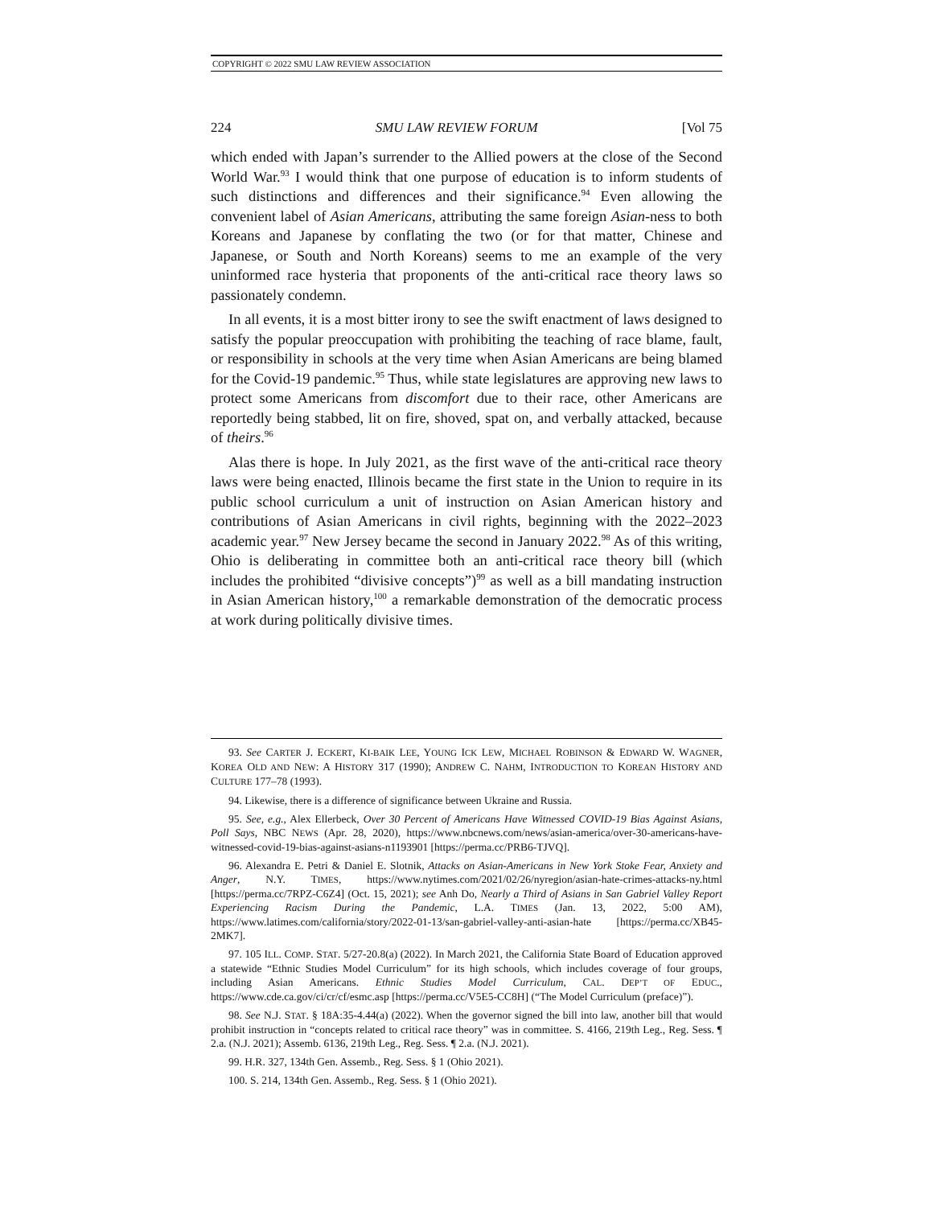COPYRIGHT © 2022 SMU LAW REVIEW ASSOCIATION
224 SMU LAW REVIEW FORUM [Vol 75
which ended with Japan’s surrender to the Allied powers at the close of the Second World War.<sup>93</sup> I would think that one purpose of education is to inform students of such distinctions and differences and their significance.<sup>94</sup> Even allowing the convenient label of Asian Americans, attributing the same foreign Asian-ness to both Koreans and Japanese by conflating the two (or for that matter, Chinese and Japanese, or South and North Koreans) seems to me an example of the very uninformed race hysteria that proponents of the anti-critical race theory laws so passionately condemn.
In all events, it is a most bitter irony to see the swift enactment of laws designed to satisfy the popular preoccupation with prohibiting the teaching of race blame, fault, or responsibility in schools at the very time when Asian Americans are being blamed for the Covid-19 pandemic.<sup>95</sup> Thus, while state legislatures are approving new laws to protect some Americans from discomfort due to their race, other Americans are reportedly being stabbed, lit on fire, shoved, spat on, and verbally attacked, because of theirs.<sup>96</sup>
Alas there is hope. In July 2021, as the first wave of the anti-critical race theory laws were being enacted, Illinois became the first state in the Union to require in its public school curriculum a unit of instruction on Asian American history and contributions of Asian Americans in civil rights, beginning with the 2022–2023 academic year.<sup>97</sup> New Jersey became the second in January 2022.<sup>98</sup> As of this writing, Ohio is deliberating in committee both an anti-critical race theory bill (which includes the prohibited “divisive concepts”)<sup>99</sup> as well as a bill mandating instruction in Asian American history,<sup>100</sup> a remarkable demonstration of the democratic process at work during politically divisive times.
93. See CARTER J. ECKERT, KI-BAIK LEE, YOUNG ICK LEW, MICHAEL ROBINSON & EDWARD W. WAGNER, KOREA OLD AND NEW: A HISTORY 317 (1990); ANDREW C. NAHM, INTRODUCTION TO KOREAN HISTORY AND CULTURE 177–78 (1993).
94. Likewise, there is a difference of significance between Ukraine and Russia.
95. See, e.g., Alex Ellerbeck, Over 30 Percent of Americans Have Witnessed COVID-19 Bias Against Asians, Poll Says, NBC NEWS (Apr. 28, 2020), https://www.nbcnews.com/news/asian-america/over-30-americans-have-witnessed-covid-19-bias-against-asians-n1193901 [https://perma.cc/PRB6-TJVQ].
96. Alexandra E. Petri & Daniel E. Slotnik, Attacks on Asian-Americans in New York Stoke Fear, Anxiety and Anger, N.Y. TIMES, https://www.nytimes.com/2021/02/26/nyregion/asian-hate-crimes-attacks-ny.html [https://perma.cc/7RPZ-C6Z4] (Oct. 15, 2021); see Anh Do, Nearly a Third of Asians in San Gabriel Valley Report Experiencing Racism During the Pandemic, L.A. TIMES (Jan. 13, 2022, 5:00 AM), https://www.latimes.com/california/story/2022-01-13/san-gabriel-valley-anti-asian-hate [https://perma.cc/XB45-2MK7].
97. 105 ILL. COMP. STAT. 5/27-20.8(a) (2022). In March 2021, the California State Board of Education approved a statewide “Ethnic Studies Model Curriculum” for its high schools, which includes coverage of four groups, including Asian Americans. Ethnic Studies Model Curriculum, CAL. DEP’T OF EDUC., https://www.cde.ca.gov/ci/cr/cf/esmc.asp [https://perma.cc/V5E5-CC8H] (“The Model Curriculum (preface)”).
98. See N.J. STAT. § 18A:35-4.44(a) (2022). When the governor signed the bill into law, another bill that would prohibit instruction in “concepts related to critical race theory” was in committee. S. 4166, 219th Leg., Reg. Sess. ¶ 2.a. (N.J. 2021); Assemb. 6136, 219th Leg., Reg. Sess. ¶ 2.a. (N.J. 2021).
99. H.R. 327, 134th Gen. Assemb., Reg. Sess. § 1 (Ohio 2021).
100. S. 214, 134th Gen. Assemb., Reg. Sess. § 1 (Ohio 2021).